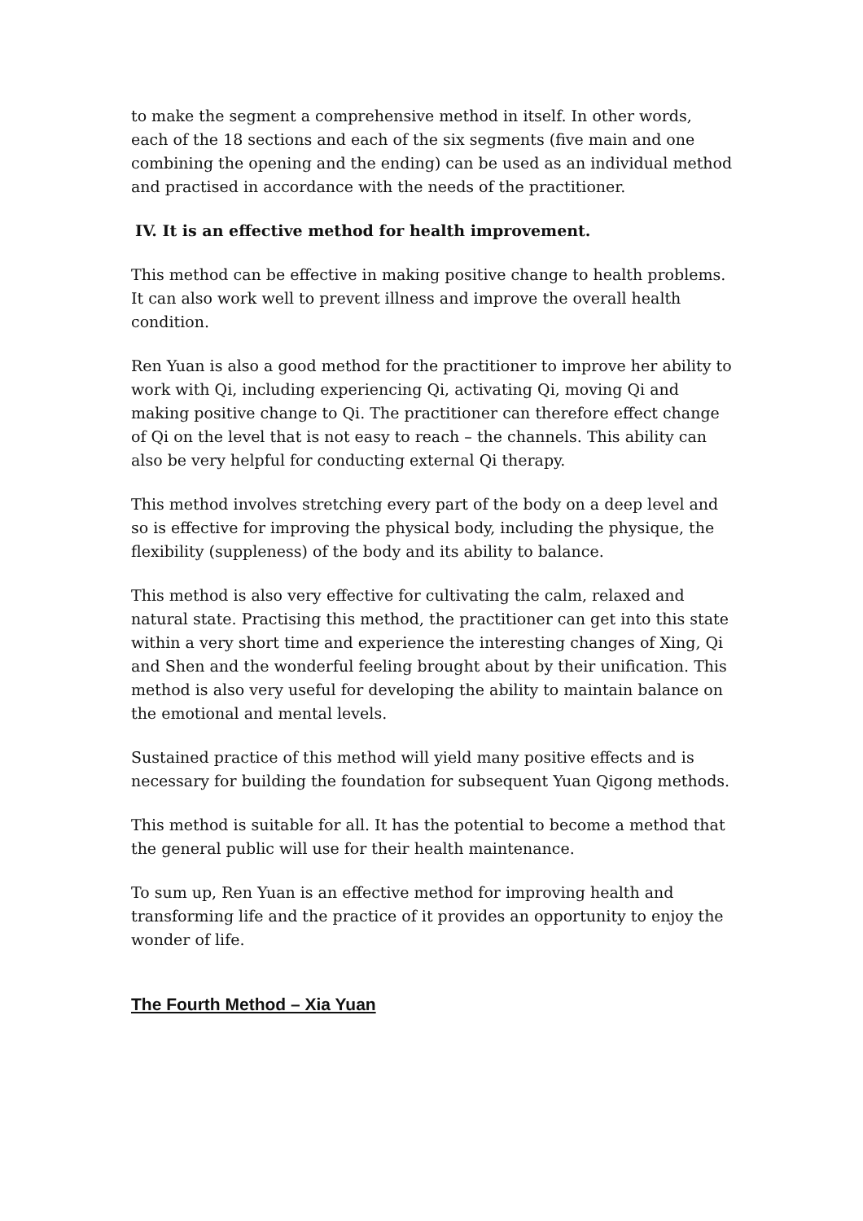to make the segment a comprehensive method in itself. In other words, each of the 18 sections and each of the six segments (five main and one combining the opening and the ending) can be used as an individual method and practised in accordance with the needs of the practitioner.
IV. It is an effective method for health improvement.
This method can be effective in making positive change to health problems. It can also work well to prevent illness and improve the overall health condition.
Ren Yuan is also a good method for the practitioner to improve her ability to work with Qi, including experiencing Qi, activating Qi, moving Qi and making positive change to Qi. The practitioner can therefore effect change of Qi on the level that is not easy to reach – the channels. This ability can also be very helpful for conducting external Qi therapy.
This method involves stretching every part of the body on a deep level and so is effective for improving the physical body, including the physique, the flexibility (suppleness) of the body and its ability to balance.
This method is also very effective for cultivating the calm, relaxed and natural state. Practising this method, the practitioner can get into this state within a very short time and experience the interesting changes of Xing, Qi and Shen and the wonderful feeling brought about by their unification. This method is also very useful for developing the ability to maintain balance on the emotional and mental levels.
Sustained practice of this method will yield many positive effects and is necessary for building the foundation for subsequent Yuan Qigong methods.
This method is suitable for all. It has the potential to become a method that the general public will use for their health maintenance.
To sum up, Ren Yuan is an effective method for improving health and transforming life and the practice of it provides an opportunity to enjoy the wonder of life.
The Fourth Method – Xia Yuan